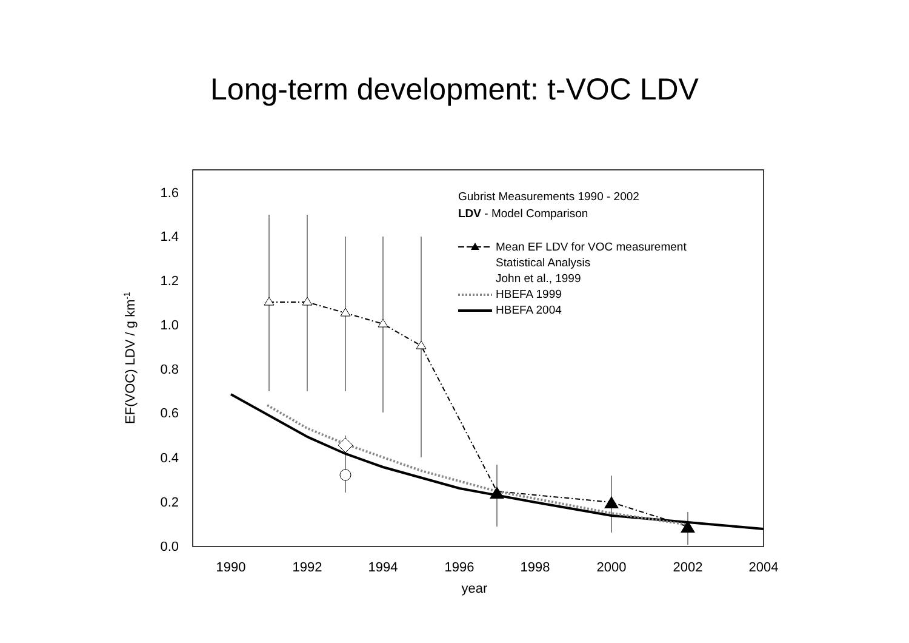Long-term development: t-VOC LDV
0.0
0.2
0.4
0.6
0.8
1.0
1.2
1.4
1.6
1990
1992
1994
1996
1998
2000
2002
2004
year
EF(VOC) LDV / g km-1
Gubrist Measurements 1990 - 2002
LDV - Model Comparison
Mean EF LDV for VOC measurement
Statistical Analysis
John et al., 1999
HBEFA 1999
HBEFA 2004